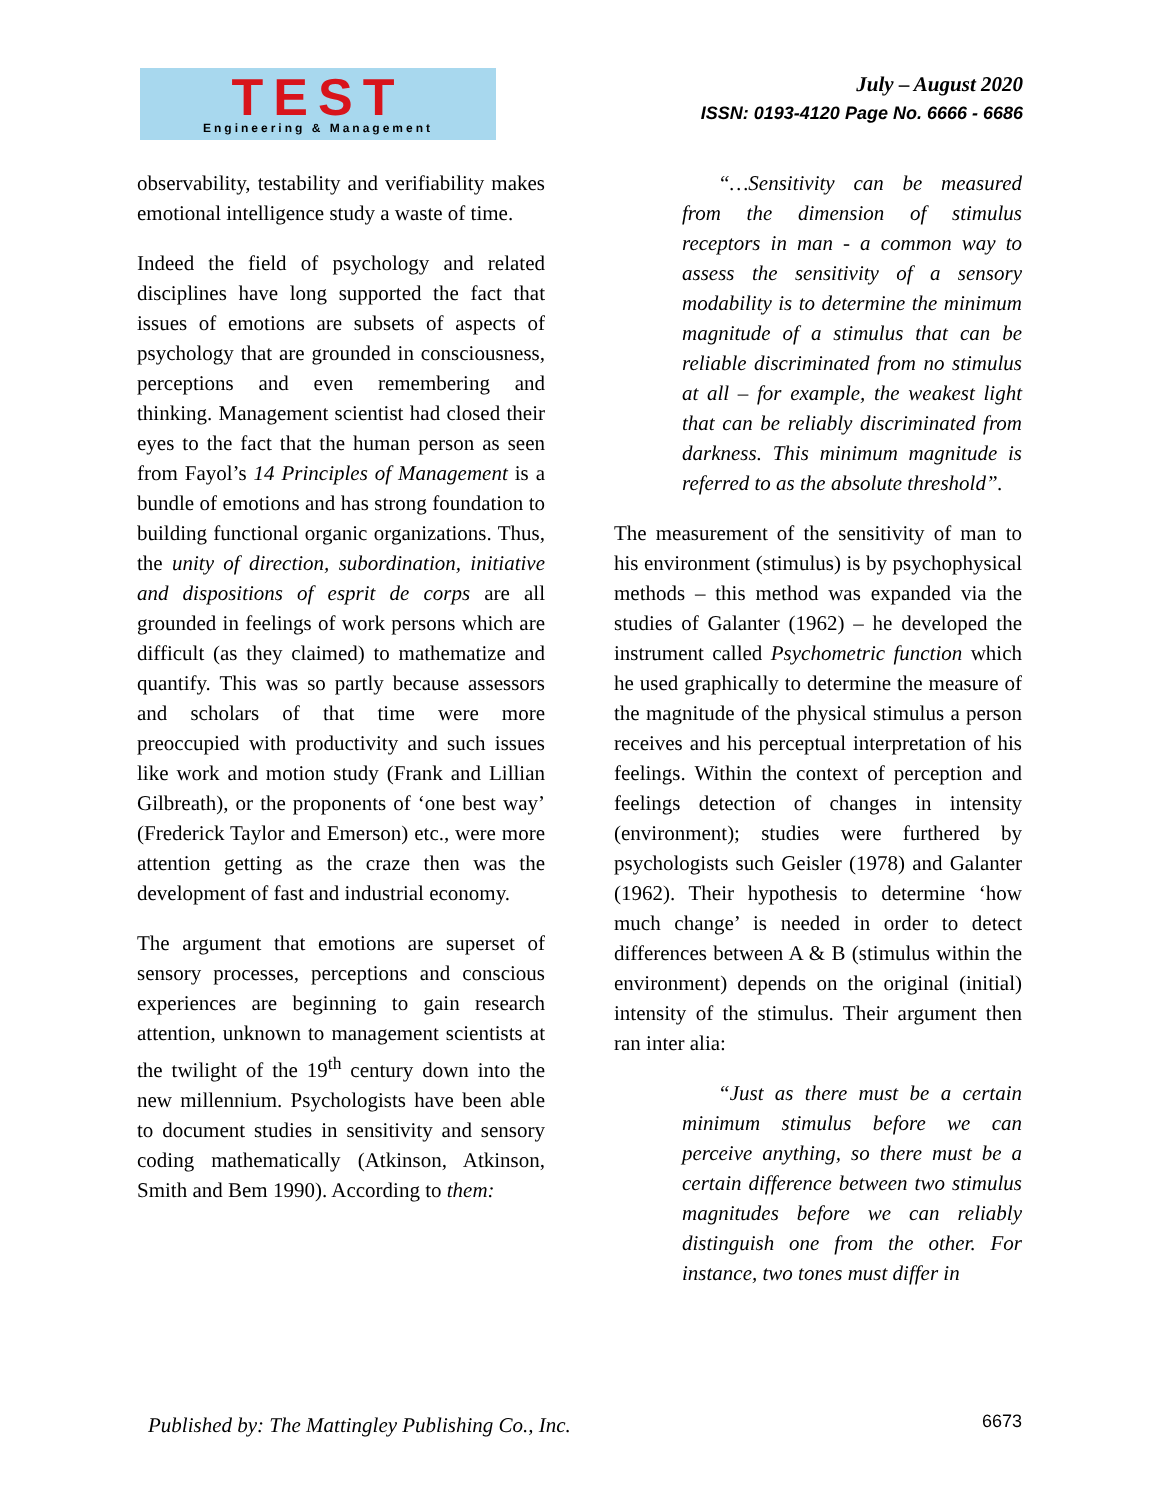TEST
Engineering & Management
July – August 2020
ISSN: 0193-4120 Page No. 6666 - 6686
observability, testability and verifiability makes emotional intelligence study a waste of time.
Indeed the field of psychology and related disciplines have long supported the fact that issues of emotions are subsets of aspects of psychology that are grounded in consciousness, perceptions and even remembering and thinking. Management scientist had closed their eyes to the fact that the human person as seen from Fayol’s 14 Principles of Management is a bundle of emotions and has strong foundation to building functional organic organizations. Thus, the unity of direction, subordination, initiative and dispositions of esprit de corps are all grounded in feelings of work persons which are difficult (as they claimed) to mathematize and quantify. This was so partly because assessors and scholars of that time were more preoccupied with productivity and such issues like work and motion study (Frank and Lillian Gilbreath), or the proponents of ‘one best way’ (Frederick Taylor and Emerson) etc., were more attention getting as the craze then was the development of fast and industrial economy.
The argument that emotions are superset of sensory processes, perceptions and conscious experiences are beginning to gain research attention, unknown to management scientists at the twilight of the 19<sup>th</sup> century down into the new millennium. Psychologists have been able to document studies in sensitivity and sensory coding mathematically (Atkinson, Atkinson, Smith and Bem 1990). According to them:
“…Sensitivity can be measured from the dimension of stimulus receptors in man - a common way to assess the sensitivity of a sensory modability is to determine the minimum magnitude of a stimulus that can be reliable discriminated from no stimulus at all – for example, the weakest light that can be reliably discriminated from darkness. This minimum magnitude is referred to as the absolute threshold”.
The measurement of the sensitivity of man to his environment (stimulus) is by psychophysical methods – this method was expanded via the studies of Galanter (1962) – he developed the instrument called Psychometric function which he used graphically to determine the measure of the magnitude of the physical stimulus a person receives and his perceptual interpretation of his feelings. Within the context of perception and feelings detection of changes in intensity (environment); studies were furthered by psychologists such Geisler (1978) and Galanter (1962). Their hypothesis to determine ‘how much change’ is needed in order to detect differences between A & B (stimulus within the environment) depends on the original (initial) intensity of the stimulus. Their argument then ran inter alia:
“Just as there must be a certain minimum stimulus before we can perceive anything, so there must be a certain difference between two stimulus magnitudes before we can reliably distinguish one from the other. For instance, two tones must differ in
Published by: The Mattingley Publishing Co., Inc.
6673